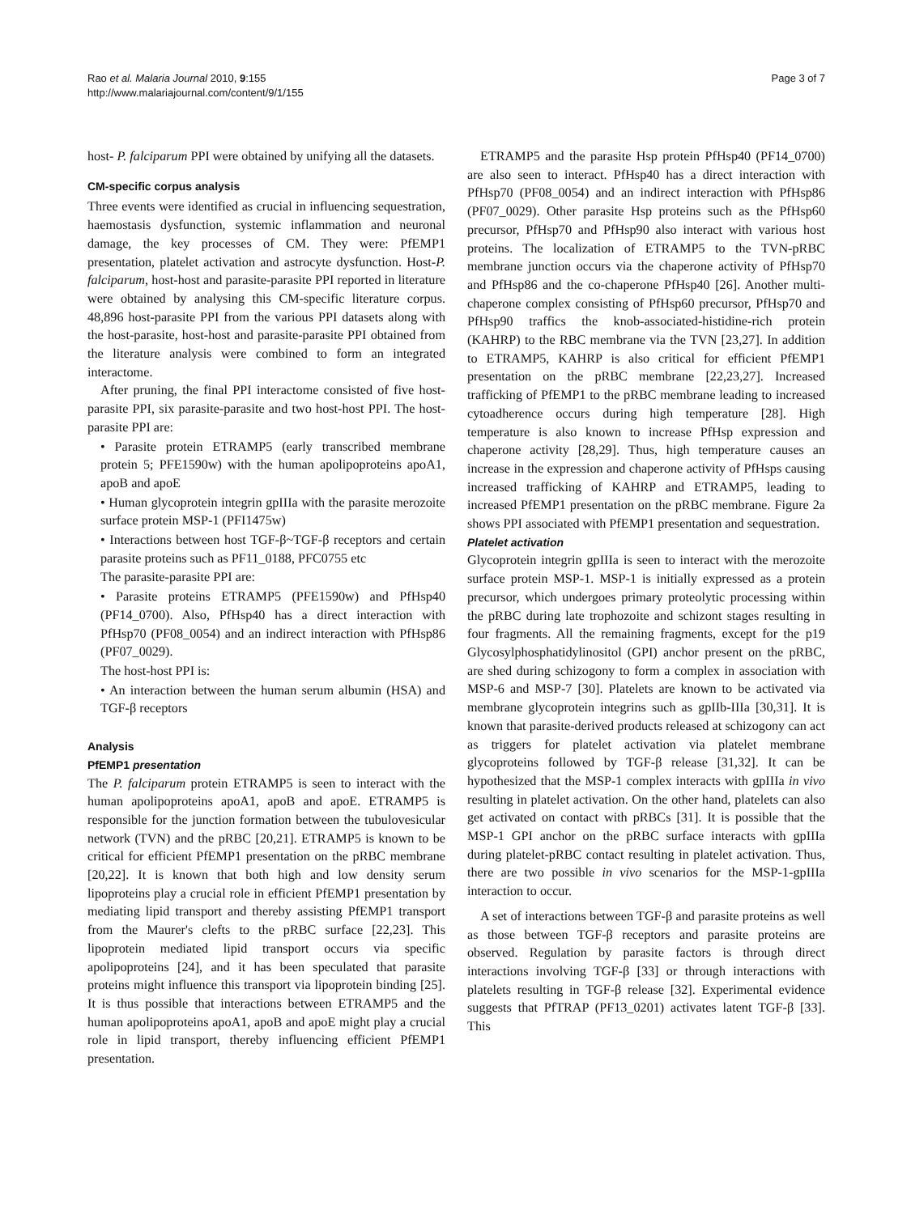Rao et al. Malaria Journal 2010, 9:155
http://www.malariajournal.com/content/9/1/155
Page 3 of 7
host- P. falciparum PPI were obtained by unifying all the datasets.
CM-specific corpus analysis
Three events were identified as crucial in influencing sequestration, haemostasis dysfunction, systemic inflammation and neuronal damage, the key processes of CM. They were: PfEMP1 presentation, platelet activation and astrocyte dysfunction. Host-P. falciparum, host-host and parasite-parasite PPI reported in literature were obtained by analysing this CM-specific literature corpus. 48,896 host-parasite PPI from the various PPI datasets along with the host-parasite, host-host and parasite-parasite PPI obtained from the literature analysis were combined to form an integrated interactome.
After pruning, the final PPI interactome consisted of five host-parasite PPI, six parasite-parasite and two host-host PPI. The host-parasite PPI are:
• Parasite protein ETRAMP5 (early transcribed membrane protein 5; PFE1590w) with the human apolipoproteins apoA1, apoB and apoE
• Human glycoprotein integrin gpIIIa with the parasite merozoite surface protein MSP-1 (PFI1475w)
• Interactions between host TGF-β~TGF-β receptors and certain parasite proteins such as PF11_0188, PFC0755 etc
The parasite-parasite PPI are:
• Parasite proteins ETRAMP5 (PFE1590w) and PfHsp40 (PF14_0700). Also, PfHsp40 has a direct interaction with PfHsp70 (PF08_0054) and an indirect interaction with PfHsp86 (PF07_0029).
The host-host PPI is:
• An interaction between the human serum albumin (HSA) and TGF-β receptors
Analysis
PfEMP1 presentation
The P. falciparum protein ETRAMP5 is seen to interact with the human apolipoproteins apoA1, apoB and apoE. ETRAMP5 is responsible for the junction formation between the tubulovesicular network (TVN) and the pRBC [20,21]. ETRAMP5 is known to be critical for efficient PfEMP1 presentation on the pRBC membrane [20,22]. It is known that both high and low density serum lipoproteins play a crucial role in efficient PfEMP1 presentation by mediating lipid transport and thereby assisting PfEMP1 transport from the Maurer's clefts to the pRBC surface [22,23]. This lipoprotein mediated lipid transport occurs via specific apolipoproteins [24], and it has been speculated that parasite proteins might influence this transport via lipoprotein binding [25]. It is thus possible that interactions between ETRAMP5 and the human apolipoproteins apoA1, apoB and apoE might play a crucial role in lipid transport, thereby influencing efficient PfEMP1 presentation.
ETRAMP5 and the parasite Hsp protein PfHsp40 (PF14_0700) are also seen to interact. PfHsp40 has a direct interaction with PfHsp70 (PF08_0054) and an indirect interaction with PfHsp86 (PF07_0029). Other parasite Hsp proteins such as the PfHsp60 precursor, PfHsp70 and PfHsp90 also interact with various host proteins. The localization of ETRAMP5 to the TVN-pRBC membrane junction occurs via the chaperone activity of PfHsp70 and PfHsp86 and the co-chaperone PfHsp40 [26]. Another multi-chaperone complex consisting of PfHsp60 precursor, PfHsp70 and PfHsp90 traffics the knob-associated-histidine-rich protein (KAHRP) to the RBC membrane via the TVN [23,27]. In addition to ETRAMP5, KAHRP is also critical for efficient PfEMP1 presentation on the pRBC membrane [22,23,27]. Increased trafficking of PfEMP1 to the pRBC membrane leading to increased cytoadherence occurs during high temperature [28]. High temperature is also known to increase PfHsp expression and chaperone activity [28,29]. Thus, high temperature causes an increase in the expression and chaperone activity of PfHsps causing increased trafficking of KAHRP and ETRAMP5, leading to increased PfEMP1 presentation on the pRBC membrane. Figure 2a shows PPI associated with PfEMP1 presentation and sequestration.
Platelet activation
Glycoprotein integrin gpIIIa is seen to interact with the merozoite surface protein MSP-1. MSP-1 is initially expressed as a protein precursor, which undergoes primary proteolytic processing within the pRBC during late trophozoite and schizont stages resulting in four fragments. All the remaining fragments, except for the p19 Glycosylphosphatidylinositol (GPI) anchor present on the pRBC, are shed during schizogony to form a complex in association with MSP-6 and MSP-7 [30]. Platelets are known to be activated via membrane glycoprotein integrins such as gpIIb-IIIa [30,31]. It is known that parasite-derived products released at schizogony can act as triggers for platelet activation via platelet membrane glycoproteins followed by TGF-β release [31,32]. It can be hypothesized that the MSP-1 complex interacts with gpIIIa in vivo resulting in platelet activation. On the other hand, platelets can also get activated on contact with pRBCs [31]. It is possible that the MSP-1 GPI anchor on the pRBC surface interacts with gpIIIa during platelet-pRBC contact resulting in platelet activation. Thus, there are two possible in vivo scenarios for the MSP-1-gpIIIa interaction to occur.
A set of interactions between TGF-β and parasite proteins as well as those between TGF-β receptors and parasite proteins are observed. Regulation by parasite factors is through direct interactions involving TGF-β [33] or through interactions with platelets resulting in TGF-β release [32]. Experimental evidence suggests that PfTRAP (PF13_0201) activates latent TGF-β [33]. This